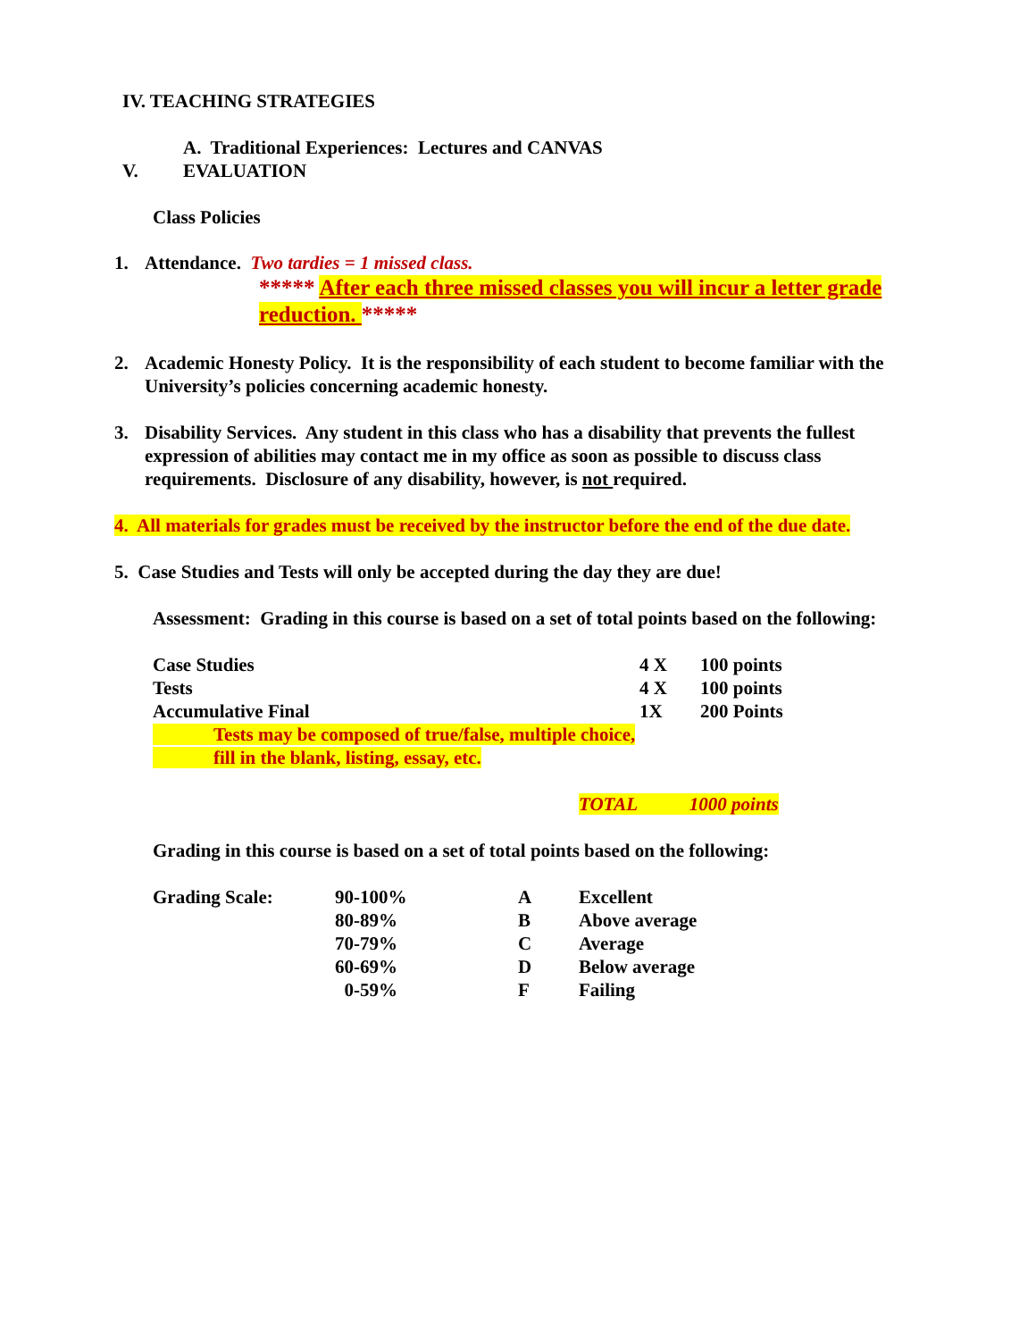IV. TEACHING STRATEGIES
A. Traditional Experiences: Lectures and CANVAS
V. EVALUATION
Class Policies
1. Attendance. Two tardies = 1 missed class.
***** After each three missed classes you will incur a letter grade reduction. *****
2. Academic Honesty Policy. It is the responsibility of each student to become familiar with the University’s policies concerning academic honesty.
3. Disability Services. Any student in this class who has a disability that prevents the fullest expression of abilities may contact me in my office as soon as possible to discuss class requirements. Disclosure of any disability, however, is not required.
4. All materials for grades must be received by the instructor before the end of the due date.
5. Case Studies and Tests will only be accepted during the day they are due!
Assessment: Grading in this course is based on a set of total points based on the following:
| Case Studies | 4 X | 100 points |
| Tests | 4 X | 100 points |
| Accumulative Final | 1X | 200 Points |
Tests may be composed of true/false, multiple choice,
fill in the blank, listing, essay, etc.
TOTAL 1000 points
Grading in this course is based on a set of total points based on the following:
| Grading Scale: | 90-100% | A | Excellent |
| | 80-89% | B | Above average |
| | 70-79% | C | Average |
| | 60-69% | D | Below average |
| | 0-59% | F | Failing |